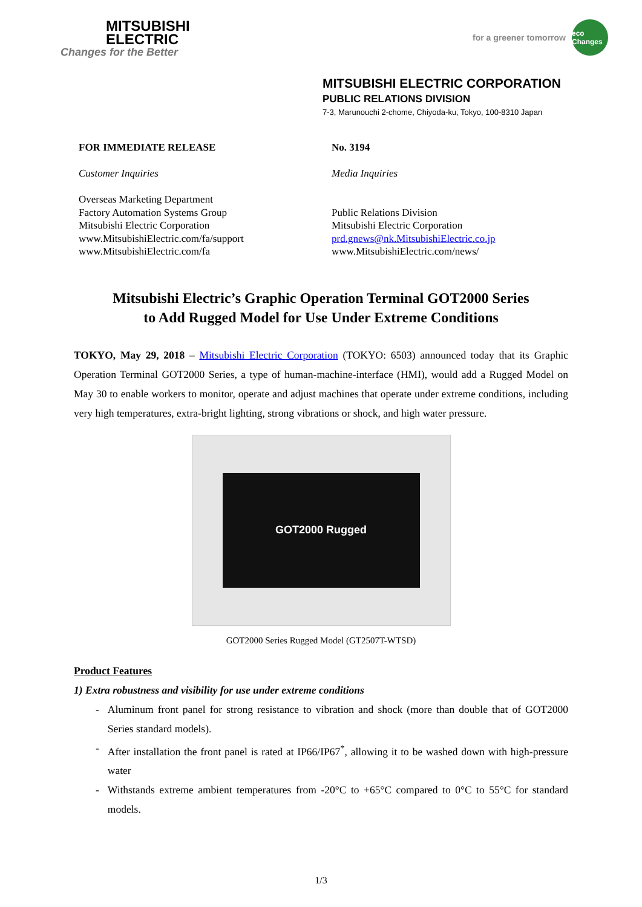MITSUBISHI
ELECTRIC
Changes for the Better
for a greener tomorrow eco Changes
MITSUBISHI ELECTRIC CORPORATION
PUBLIC RELATIONS DIVISION
7-3, Marunouchi 2-chome, Chiyoda-ku, Tokyo, 100-8310 Japan
FOR IMMEDIATE RELEASE
Customer Inquiries
Overseas Marketing Department
Factory Automation Systems Group
Mitsubishi Electric Corporation
www.MitsubishiElectric.com/fa/support
www.MitsubishiElectric.com/fa
No. 3194
Media Inquiries
Public Relations Division
Mitsubishi Electric Corporation
prd.gnews@nk.MitsubishiElectric.co.jp
www.MitsubishiElectric.com/news/
Mitsubishi Electric’s Graphic Operation Terminal GOT2000 Series
to Add Rugged Model for Use Under Extreme Conditions
TOKYO, May 29, 2018 – Mitsubishi Electric Corporation (TOKYO: 6503) announced today that its Graphic Operation Terminal GOT2000 Series, a type of human-machine-interface (HMI), would add a Rugged Model on May 30 to enable workers to monitor, operate and adjust machines that operate under extreme conditions, including very high temperatures, extra-bright lighting, strong vibrations or shock, and high water pressure.
GOT2000 Rugged
GOT2000 Series Rugged Model (GT2507T-WTSD)
Product Features
1) Extra robustness and visibility for use under extreme conditions
- Aluminum front panel for strong resistance to vibration and shock (more than double that of GOT2000 Series standard models).
- After installation the front panel is rated at IP66/IP67<sup>*</sup>, allowing it to be washed down with high-pressure water
- Withstands extreme ambient temperatures from -20°C to +65°C compared to 0°C to 55°C for standard models.
1/3